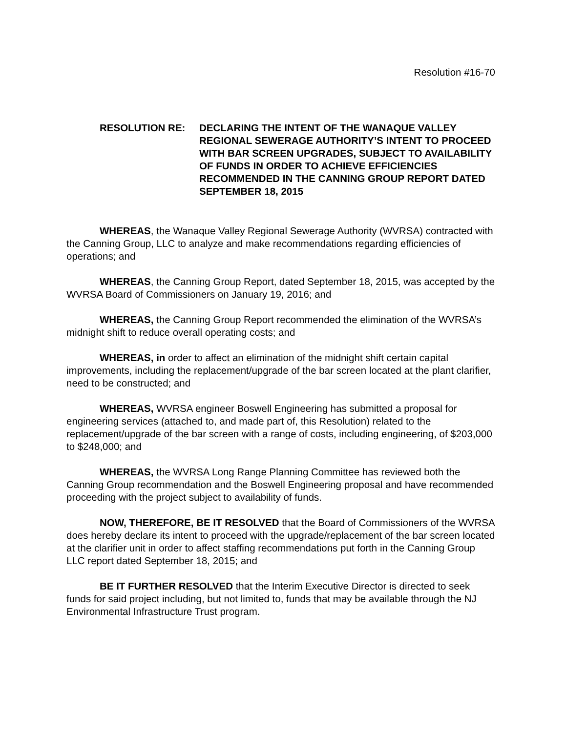Resolution #16-70
RESOLUTION RE: DECLARING THE INTENT OF THE WANAQUE VALLEY REGIONAL SEWERAGE AUTHORITY’S INTENT TO PROCEED WITH BAR SCREEN UPGRADES, SUBJECT TO AVAILABILITY OF FUNDS IN ORDER TO ACHIEVE EFFICIENCIES RECOMMENDED IN THE CANNING GROUP REPORT DATED SEPTEMBER 18, 2015
WHEREAS, the Wanaque Valley Regional Sewerage Authority (WVRSA) contracted with the Canning Group, LLC to analyze and make recommendations regarding efficiencies of operations; and
WHEREAS, the Canning Group Report, dated September 18, 2015, was accepted by the WVRSA Board of Commissioners on January 19, 2016; and
WHEREAS, the Canning Group Report recommended the elimination of the WVRSA’s midnight shift to reduce overall operating costs; and
WHEREAS, in order to affect an elimination of the midnight shift certain capital improvements, including the replacement/upgrade of the bar screen located at the plant clarifier, need to be constructed; and
WHEREAS, WVRSA engineer Boswell Engineering has submitted a proposal for engineering services (attached to, and made part of, this Resolution) related to the replacement/upgrade of the bar screen with a range of costs, including engineering, of $203,000 to $248,000; and
WHEREAS, the WVRSA Long Range Planning Committee has reviewed both the Canning Group recommendation and the Boswell Engineering proposal and have recommended proceeding with the project subject to availability of funds.
NOW, THEREFORE, BE IT RESOLVED that the Board of Commissioners of the WVRSA does hereby declare its intent to proceed with the upgrade/replacement of the bar screen located at the clarifier unit in order to affect staffing recommendations put forth in the Canning Group LLC report dated September 18, 2015; and
BE IT FURTHER RESOLVED that the Interim Executive Director is directed to seek funds for said project including, but not limited to, funds that may be available through the NJ Environmental Infrastructure Trust program.